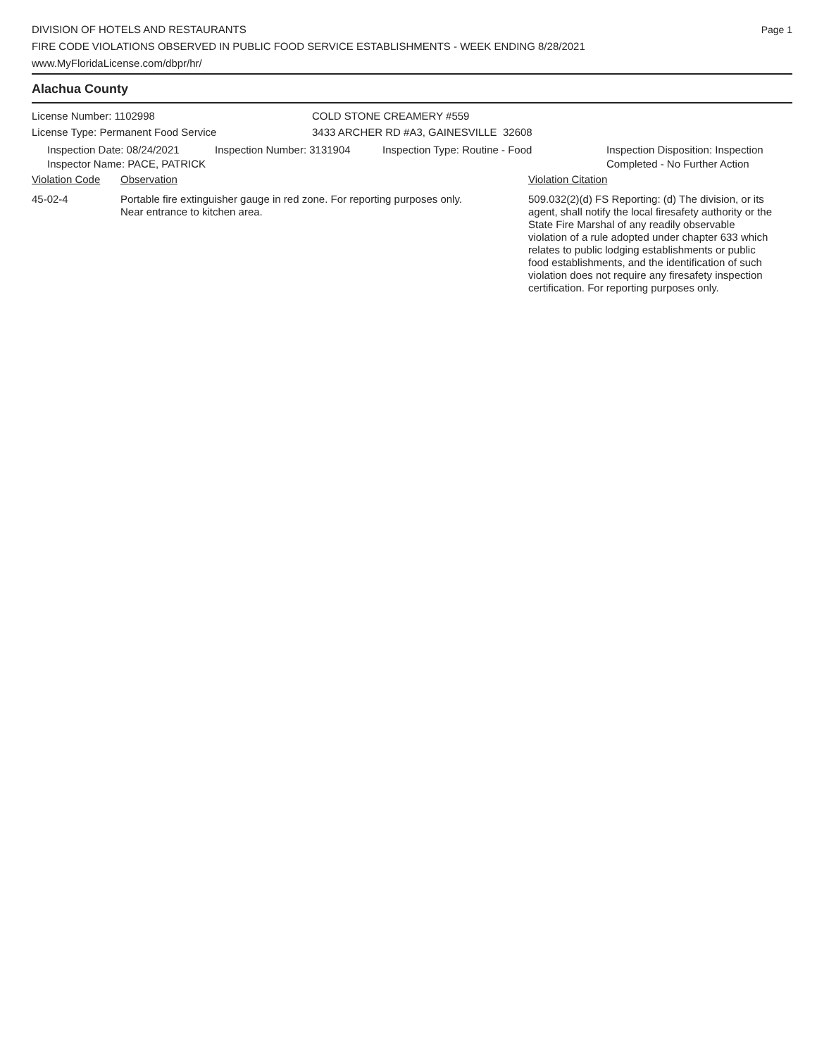DIVISION OF HOTELS AND RESTAURANTS
FIRE CODE VIOLATIONS OBSERVED IN PUBLIC FOOD SERVICE ESTABLISHMENTS - WEEK ENDING 8/28/2021
www.MyFloridaLicense.com/dbpr/hr/
Page 1
Alachua County
License Number: 1102998
License Type: Permanent Food Service
COLD STONE CREAMERY #559
3433 ARCHER RD #A3, GAINESVILLE 32608
Inspection Date: 08/24/2021
Inspector Name: PACE, PATRICK
Inspection Number: 3131904 Inspection Type: Routine - Food Inspection Disposition: Inspection
Completed - No Further Action
Violation Code Observation Violation Citation
45-02-4 Portable fire extinguisher gauge in red zone. For reporting purposes only.
Near entrance to kitchen area.
509.032(2)(d) FS Reporting: (d) The division, or its agent, shall notify the local firesafety authority or the State Fire Marshal of any readily observable violation of a rule adopted under chapter 633 which relates to public lodging establishments or public food establishments, and the identification of such violation does not require any firesafety inspection certification. For reporting purposes only.